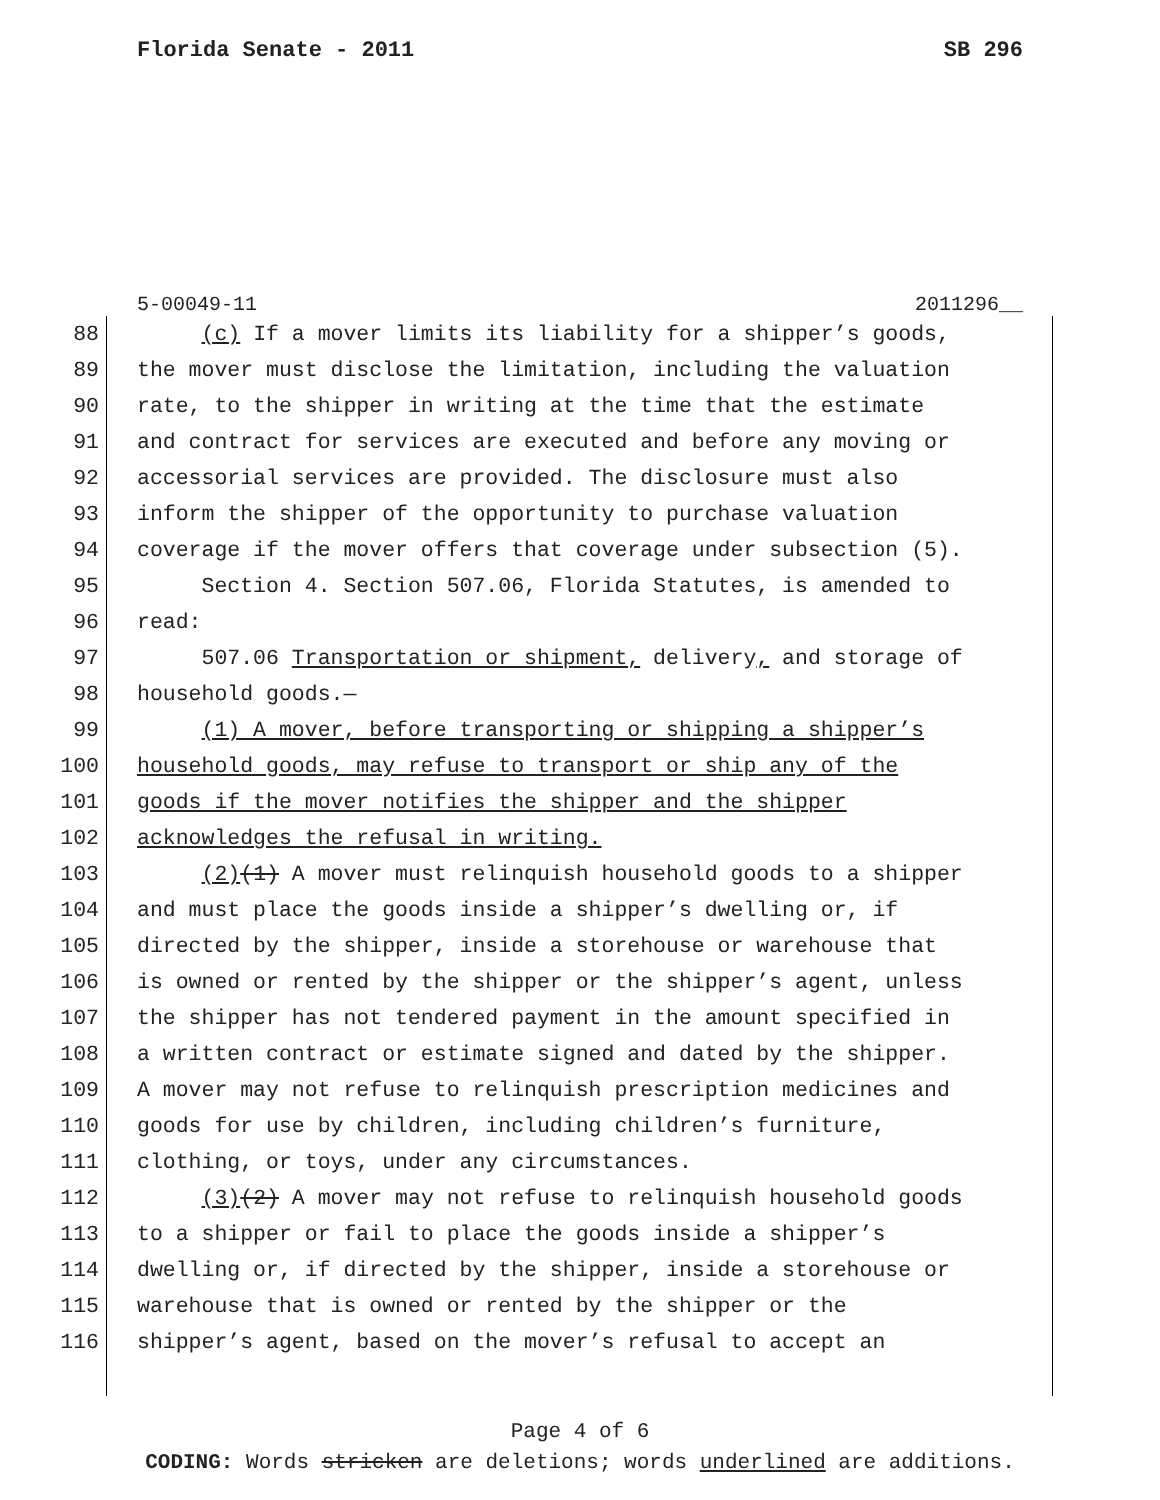Florida Senate - 2011 SB 296
5-00049-11 2011296__
88 (c) If a mover limits its liability for a shipper’s goods,
89 the mover must disclose the limitation, including the valuation
90 rate, to the shipper in writing at the time that the estimate
91 and contract for services are executed and before any moving or
92 accessorial services are provided. The disclosure must also
93 inform the shipper of the opportunity to purchase valuation
94 coverage if the mover offers that coverage under subsection (5).
95 Section 4. Section 507.06, Florida Statutes, is amended to
96 read:
97 507.06 Transportation or shipment, delivery, and storage of
98 household goods.—
99 (1) A mover, before transporting or shipping a shipper’s
100 household goods, may refuse to transport or ship any of the
101 goods if the mover notifies the shipper and the shipper
102 acknowledges the refusal in writing.
103 (2)(1) A mover must relinquish household goods to a shipper
104 and must place the goods inside a shipper’s dwelling or, if
105 directed by the shipper, inside a storehouse or warehouse that
106 is owned or rented by the shipper or the shipper’s agent, unless
107 the shipper has not tendered payment in the amount specified in
108 a written contract or estimate signed and dated by the shipper.
109 A mover may not refuse to relinquish prescription medicines and
110 goods for use by children, including children’s furniture,
111 clothing, or toys, under any circumstances.
112 (3)(2) A mover may not refuse to relinquish household goods
113 to a shipper or fail to place the goods inside a shipper’s
114 dwelling or, if directed by the shipper, inside a storehouse or
115 warehouse that is owned or rented by the shipper or the
116 shipper’s agent, based on the mover’s refusal to accept an
Page 4 of 6
CODING: Words stricken are deletions; words underlined are additions.